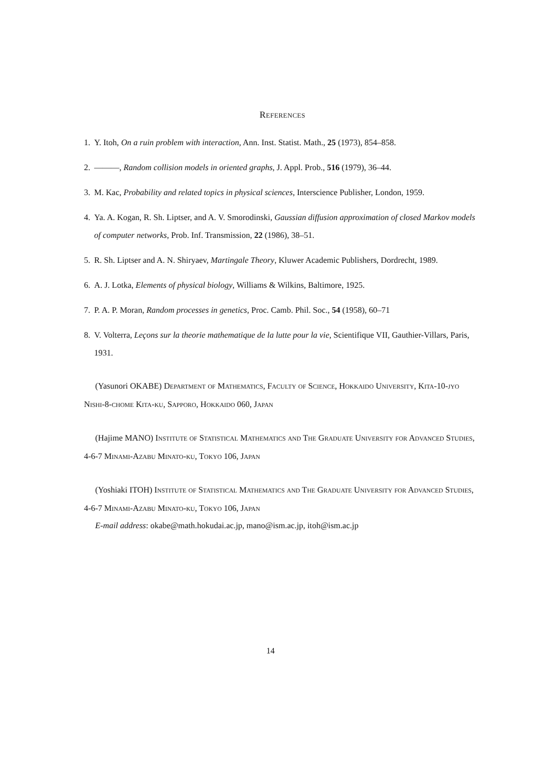References
1. Y. Itoh, On a ruin problem with interaction, Ann. Inst. Statist. Math., 25 (1973), 854–858.
2. ———, Random collision models in oriented graphs, J. Appl. Prob., 516 (1979), 36–44.
3. M. Kac, Probability and related topics in physical sciences, Interscience Publisher, London, 1959.
4. Ya. A. Kogan, R. Sh. Liptser, and A. V. Smorodinski, Gaussian diffusion approximation of closed Markov models of computer networks, Prob. Inf. Transmission, 22 (1986), 38–51.
5. R. Sh. Liptser and A. N. Shiryaev, Martingale Theory, Kluwer Academic Publishers, Dordrecht, 1989.
6. A. J. Lotka, Elements of physical biology, Williams & Wilkins, Baltimore, 1925.
7. P. A. P. Moran, Random processes in genetics, Proc. Camb. Phil. Soc., 54 (1958), 60–71
8. V. Volterra, Leçons sur la theorie mathematique de la lutte pour la vie, Scientifique VII, Gauthier-Villars, Paris, 1931.
(Yasunori OKABE) Department of Mathematics, Faculty of Science, Hokkaido University, Kita-10-jyo Nishi-8-chome Kita-ku, Sapporo, Hokkaido 060, Japan
(Hajime MANO) Institute of Statistical Mathematics and The Graduate University for Advanced Studies, 4-6-7 Minami-Azabu Minato-ku, Tokyo 106, Japan
(Yoshiaki ITOH) Institute of Statistical Mathematics and The Graduate University for Advanced Studies, 4-6-7 Minami-Azabu Minato-ku, Tokyo 106, Japan
E-mail address: okabe@math.hokudai.ac.jp, mano@ism.ac.jp, itoh@ism.ac.jp
14